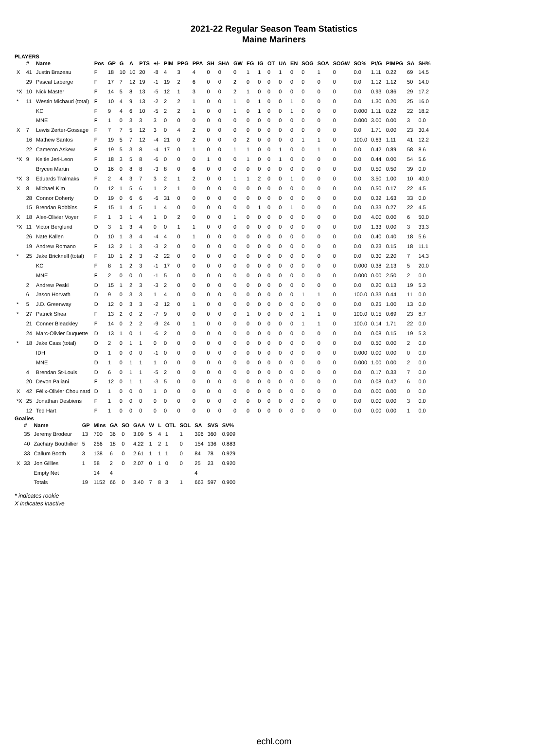2021-22 Regular Season Team Statistics
Maine Mariners
PLAYERS
| | # | Name | Pos | GP | G | A | PTS | +/- | PIM | PPG | PPA | SH | SHA | GW | FG | IG | OT | UA | EN | SOG | SOA | SOGW | SO% | Pt/G | PIMPG | SA | SH% |
| --- | --- | --- | --- | --- | --- | --- | --- | --- | --- | --- | --- | --- | --- | --- | --- | --- | --- | --- | --- | --- | --- | --- | --- | --- | --- | --- | --- |
| X | 41 | Justin Brazeau | F | 18 | 10 | 10 | 20 | -8 | 4 | 3 | 4 | 0 | 0 | 0 | 1 | 1 | 0 | 1 | 0 | 0 | 1 | 0 | 0.0 | 1.11 | 0.22 | 69 | 14.5 |
| | 29 | Pascal Laberge | F | 17 | 7 | 12 | 19 | -1 | 19 | 2 | 6 | 0 | 0 | 2 | 0 | 0 | 0 | 0 | 0 | 0 | 0 | 0 | 0.0 | 1.12 | 1.12 | 50 | 14.0 |
| *X | 10 | Nick Master | F | 14 | 5 | 8 | 13 | -5 | 12 | 1 | 3 | 0 | 0 | 2 | 1 | 0 | 0 | 0 | 0 | 0 | 0 | 0 | 0.0 | 0.93 | 0.86 | 29 | 17.2 |
| * | 11 | Westin Michaud (total) | F | 10 | 4 | 9 | 13 | -2 | 2 | 2 | 1 | 0 | 0 | 1 | 0 | 1 | 0 | 0 | 1 | 0 | 0 | 0 | 0.0 | 1.30 | 0.20 | 25 | 16.0 |
| | | KC | F | 9 | 4 | 6 | 10 | -5 | 2 | 2 | 1 | 0 | 0 | 1 | 0 | 1 | 0 | 0 | 1 | 0 | 0 | 0 | 0.000 | 1.11 | 0.22 | 22 | 18.2 |
| | | MNE | F | 1 | 0 | 3 | 3 | 3 | 0 | 0 | 0 | 0 | 0 | 0 | 0 | 0 | 0 | 0 | 0 | 0 | 0 | 0 | 0.000 | 3.00 | 0.00 | 3 | 0.0 |
| X | 7 | Lewis Zerter-Gossage | F | 7 | 7 | 5 | 12 | 3 | 0 | 4 | 2 | 0 | 0 | 0 | 0 | 0 | 0 | 0 | 0 | 0 | 0 | 0 | 0.0 | 1.71 | 0.00 | 23 | 30.4 |
| | 16 | Mathew Santos | F | 19 | 5 | 7 | 12 | -4 | 21 | 0 | 2 | 0 | 0 | 0 | 2 | 0 | 0 | 0 | 0 | 1 | 1 | 0 | 100.0 | 0.63 | 1.11 | 41 | 12.2 |
| | 22 | Cameron Askew | F | 19 | 5 | 3 | 8 | -4 | 17 | 0 | 1 | 0 | 0 | 1 | 1 | 0 | 0 | 1 | 0 | 0 | 1 | 0 | 0.0 | 0.42 | 0.89 | 58 | 8.6 |
| *X | 9 | Keltie Jeri-Leon | F | 18 | 3 | 5 | 8 | -6 | 0 | 0 | 0 | 1 | 0 | 0 | 1 | 0 | 0 | 1 | 0 | 0 | 0 | 0 | 0.0 | 0.44 | 0.00 | 54 | 5.6 |
| | | Brycen Martin | D | 16 | 0 | 8 | 8 | -3 | 8 | 0 | 6 | 0 | 0 | 0 | 0 | 0 | 0 | 0 | 0 | 0 | 0 | 0 | 0.0 | 0.50 | 0.50 | 39 | 0.0 |
| *X | 3 | Eduards Tralmaks | F | 2 | 4 | 3 | 7 | 3 | 2 | 1 | 2 | 0 | 0 | 1 | 1 | 2 | 0 | 0 | 1 | 0 | 0 | 0 | 0.0 | 3.50 | 1.00 | 10 | 40.0 |
| X | 8 | Michael Kim | D | 12 | 1 | 5 | 6 | 1 | 2 | 1 | 0 | 0 | 0 | 0 | 0 | 0 | 0 | 0 | 0 | 0 | 0 | 0 | 0.0 | 0.50 | 0.17 | 22 | 4.5 |
| | 28 | Connor Doherty | D | 19 | 0 | 6 | 6 | -6 | 31 | 0 | 0 | 0 | 0 | 0 | 0 | 0 | 0 | 0 | 0 | 0 | 0 | 0 | 0.0 | 0.32 | 1.63 | 33 | 0.0 |
| | 15 | Brendan Robbins | F | 15 | 1 | 4 | 5 | 1 | 4 | 0 | 0 | 0 | 0 | 0 | 0 | 1 | 0 | 0 | 1 | 0 | 0 | 0 | 0.0 | 0.33 | 0.27 | 22 | 4.5 |
| X | 18 | Alex-Olivier Voyer | F | 1 | 3 | 1 | 4 | 1 | 0 | 2 | 0 | 0 | 0 | 1 | 0 | 0 | 0 | 0 | 0 | 0 | 0 | 0 | 0.0 | 4.00 | 0.00 | 6 | 50.0 |
| *X | 11 | Victor Berglund | D | 3 | 1 | 3 | 4 | 0 | 0 | 1 | 1 | 0 | 0 | 0 | 0 | 0 | 0 | 0 | 0 | 0 | 0 | 0 | 0.0 | 1.33 | 0.00 | 3 | 33.3 |
| | 26 | Nate Kallen | D | 10 | 1 | 3 | 4 | -4 | 4 | 0 | 1 | 0 | 0 | 0 | 0 | 0 | 0 | 0 | 0 | 0 | 0 | 0 | 0.0 | 0.40 | 0.40 | 18 | 5.6 |
| | 19 | Andrew Romano | F | 13 | 2 | 1 | 3 | -3 | 2 | 0 | 0 | 0 | 0 | 0 | 0 | 0 | 0 | 0 | 0 | 0 | 0 | 0 | 0.0 | 0.23 | 0.15 | 18 | 11.1 |
| * | 25 | Jake Bricknell (total) | F | 10 | 1 | 2 | 3 | -2 | 22 | 0 | 0 | 0 | 0 | 0 | 0 | 0 | 0 | 0 | 0 | 0 | 0 | 0 | 0.0 | 0.30 | 2.20 | 7 | 14.3 |
| | | KC | F | 8 | 1 | 2 | 3 | -1 | 17 | 0 | 0 | 0 | 0 | 0 | 0 | 0 | 0 | 0 | 0 | 0 | 0 | 0 | 0.000 | 0.38 | 2.13 | 5 | 20.0 |
| | | MNE | F | 2 | 0 | 0 | 0 | -1 | 5 | 0 | 0 | 0 | 0 | 0 | 0 | 0 | 0 | 0 | 0 | 0 | 0 | 0 | 0.000 | 0.00 | 2.50 | 2 | 0.0 |
| | 2 | Andrew Peski | D | 15 | 1 | 2 | 3 | -3 | 2 | 0 | 0 | 0 | 0 | 0 | 0 | 0 | 0 | 0 | 0 | 0 | 0 | 0 | 0.0 | 0.20 | 0.13 | 19 | 5.3 |
| | 6 | Jason Horvath | D | 9 | 0 | 3 | 3 | 1 | 4 | 0 | 0 | 0 | 0 | 0 | 0 | 0 | 0 | 0 | 0 | 1 | 1 | 0 | 100.0 | 0.33 | 0.44 | 11 | 0.0 |
| * | 5 | J.D. Greenway | D | 12 | 0 | 3 | 3 | -2 | 12 | 0 | 1 | 0 | 0 | 0 | 0 | 0 | 0 | 0 | 0 | 0 | 0 | 0 | 0.0 | 0.25 | 1.00 | 13 | 0.0 |
| * | 27 | Patrick Shea | F | 13 | 2 | 0 | 2 | -7 | 9 | 0 | 0 | 0 | 0 | 0 | 1 | 0 | 0 | 0 | 0 | 1 | 1 | 0 | 100.0 | 0.15 | 0.69 | 23 | 8.7 |
| | 21 | Conner Bleackley | F | 14 | 0 | 2 | 2 | -9 | 24 | 0 | 1 | 0 | 0 | 0 | 0 | 0 | 0 | 0 | 0 | 1 | 1 | 0 | 100.0 | 0.14 | 1.71 | 22 | 0.0 |
| | 24 | Marc-Olivier Duquette | D | 13 | 1 | 0 | 1 | -6 | 2 | 0 | 0 | 0 | 0 | 0 | 0 | 0 | 0 | 0 | 0 | 0 | 0 | 0 | 0.0 | 0.08 | 0.15 | 19 | 5.3 |
| * | 18 | Jake Cass (total) | D | 2 | 0 | 1 | 1 | 0 | 0 | 0 | 0 | 0 | 0 | 0 | 0 | 0 | 0 | 0 | 0 | 0 | 0 | 0 | 0.0 | 0.50 | 0.00 | 2 | 0.0 |
| | | IDH | D | 1 | 0 | 0 | 0 | -1 | 0 | 0 | 0 | 0 | 0 | 0 | 0 | 0 | 0 | 0 | 0 | 0 | 0 | 0 | 0.000 | 0.00 | 0.00 | 0 | 0.0 |
| | | MNE | D | 1 | 0 | 1 | 1 | 1 | 0 | 0 | 0 | 0 | 0 | 0 | 0 | 0 | 0 | 0 | 0 | 0 | 0 | 0 | 0.000 | 1.00 | 0.00 | 2 | 0.0 |
| | 4 | Brendan St-Louis | D | 6 | 0 | 1 | 1 | -5 | 2 | 0 | 0 | 0 | 0 | 0 | 0 | 0 | 0 | 0 | 0 | 0 | 0 | 0 | 0.0 | 0.17 | 0.33 | 7 | 0.0 |
| | 20 | Devon Paliani | F | 12 | 0 | 1 | 1 | -3 | 5 | 0 | 0 | 0 | 0 | 0 | 0 | 0 | 0 | 0 | 0 | 0 | 0 | 0 | 0.0 | 0.08 | 0.42 | 6 | 0.0 |
| X | 42 | Félix-Olivier Chouinard | D | 1 | 0 | 0 | 0 | 1 | 0 | 0 | 0 | 0 | 0 | 0 | 0 | 0 | 0 | 0 | 0 | 0 | 0 | 0 | 0.0 | 0.00 | 0.00 | 0 | 0.0 |
| *X | 25 | Jonathan Desbiens | F | 1 | 0 | 0 | 0 | 0 | 0 | 0 | 0 | 0 | 0 | 0 | 0 | 0 | 0 | 0 | 0 | 0 | 0 | 0 | 0.0 | 0.00 | 0.00 | 3 | 0.0 |
| | 12 | Ted Hart | F | 1 | 0 | 0 | 0 | 0 | 0 | 0 | 0 | 0 | 0 | 0 | 0 | 0 | 0 | 0 | 0 | 0 | 0 | 0 | 0.0 | 0.00 | 0.00 | 1 | 0.0 |
Goalies
| | # | Name | GP | Mins | GA | SO | GAA | W | L | OTL | SOL | SA | SVS | SV% |
| --- | --- | --- | --- | --- | --- | --- | --- | --- | --- | --- | --- | --- | --- | --- |
| | 35 | Jeremy Brodeur | 13 | 700 | 36 | 0 | 3.09 | 5 | 4 | 1 | 1 | 396 | 360 | 0.909 |
| | 40 | Zachary Bouthillier | 5 | 256 | 18 | 0 | 4.22 | 1 | 2 | 1 | 0 | 154 | 136 | 0.883 |
| | 33 | Callum Booth | 3 | 138 | 6 | 0 | 2.61 | 1 | 1 | 1 | 0 | 84 | 78 | 0.929 |
| X | 33 | Jon Gillies | 1 | 58 | 2 | 0 | 2.07 | 0 | 1 | 0 | 0 | 25 | 23 | 0.920 |
| | | Empty Net | | 14 | 4 | | | | | | | 4 | | |
| | | Totals | 19 | 1152 | 66 | 0 | 3.40 | 7 | 8 | 3 | 1 | 663 | 597 | 0.900 |
* indicates rookie
X indicates inactive
echl.com